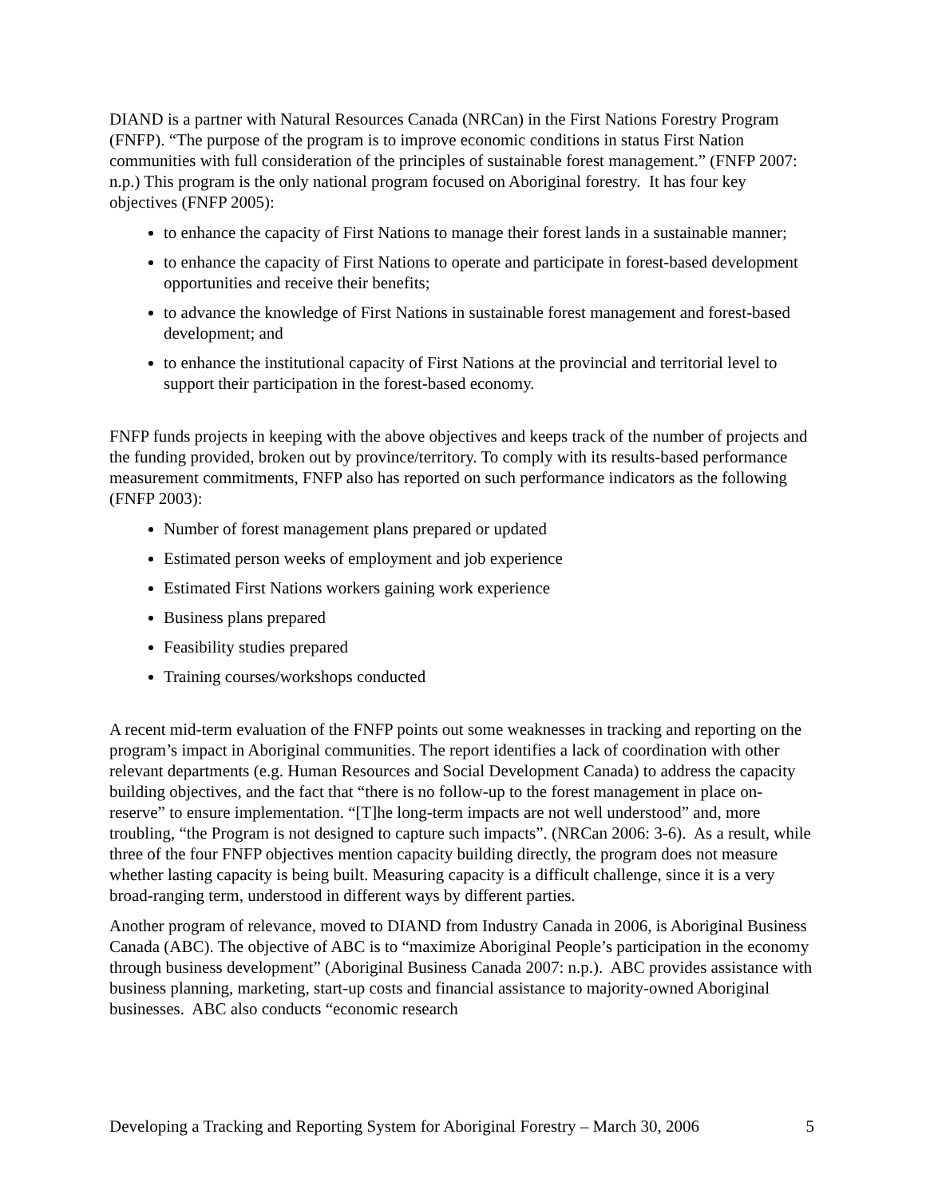DIAND is a partner with Natural Resources Canada (NRCan) in the First Nations Forestry Program (FNFP). “The purpose of the program is to improve economic conditions in status First Nation communities with full consideration of the principles of sustainable forest management.” (FNFP 2007: n.p.) This program is the only national program focused on Aboriginal forestry. It has four key objectives (FNFP 2005):
to enhance the capacity of First Nations to manage their forest lands in a sustainable manner;
to enhance the capacity of First Nations to operate and participate in forest-based development opportunities and receive their benefits;
to advance the knowledge of First Nations in sustainable forest management and forest-based development; and
to enhance the institutional capacity of First Nations at the provincial and territorial level to support their participation in the forest-based economy.
FNFP funds projects in keeping with the above objectives and keeps track of the number of projects and the funding provided, broken out by province/territory. To comply with its results-based performance measurement commitments, FNFP also has reported on such performance indicators as the following (FNFP 2003):
Number of forest management plans prepared or updated
Estimated person weeks of employment and job experience
Estimated First Nations workers gaining work experience
Business plans prepared
Feasibility studies prepared
Training courses/workshops conducted
A recent mid-term evaluation of the FNFP points out some weaknesses in tracking and reporting on the program’s impact in Aboriginal communities. The report identifies a lack of coordination with other relevant departments (e.g. Human Resources and Social Development Canada) to address the capacity building objectives, and the fact that “there is no follow-up to the forest management in place on-reserve” to ensure implementation. “[T]he long-term impacts are not well understood” and, more troubling, “the Program is not designed to capture such impacts”. (NRCan 2006: 3-6). As a result, while three of the four FNFP objectives mention capacity building directly, the program does not measure whether lasting capacity is being built. Measuring capacity is a difficult challenge, since it is a very broad-ranging term, understood in different ways by different parties.
Another program of relevance, moved to DIAND from Industry Canada in 2006, is Aboriginal Business Canada (ABC). The objective of ABC is to “maximize Aboriginal People’s participation in the economy through business development” (Aboriginal Business Canada 2007: n.p.). ABC provides assistance with business planning, marketing, start-up costs and financial assistance to majority-owned Aboriginal businesses. ABC also conducts “economic research
Developing a Tracking and Reporting System for Aboriginal Forestry – March 30, 2006 5